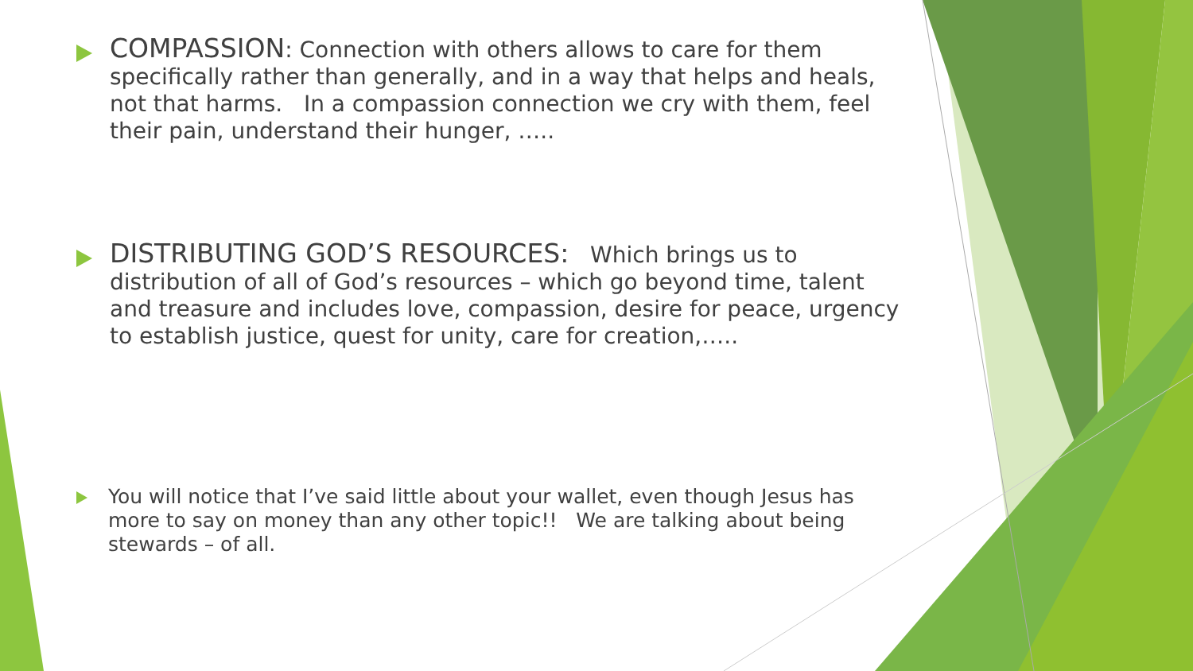COMPASSION: Connection with others allows to care for them specifically rather than generally, and in a way that helps and heals, not that harms. In a compassion connection we cry with them, feel their pain, understand their hunger, …..
DISTRIBUTING GOD’S RESOURCES: Which brings us to distribution of all of God’s resources – which go beyond time, talent and treasure and includes love, compassion, desire for peace, urgency to establish justice, quest for unity, care for creation,…..
You will notice that I’ve said little about your wallet, even though Jesus has more to say on money than any other topic!! We are talking about being stewards – of all.